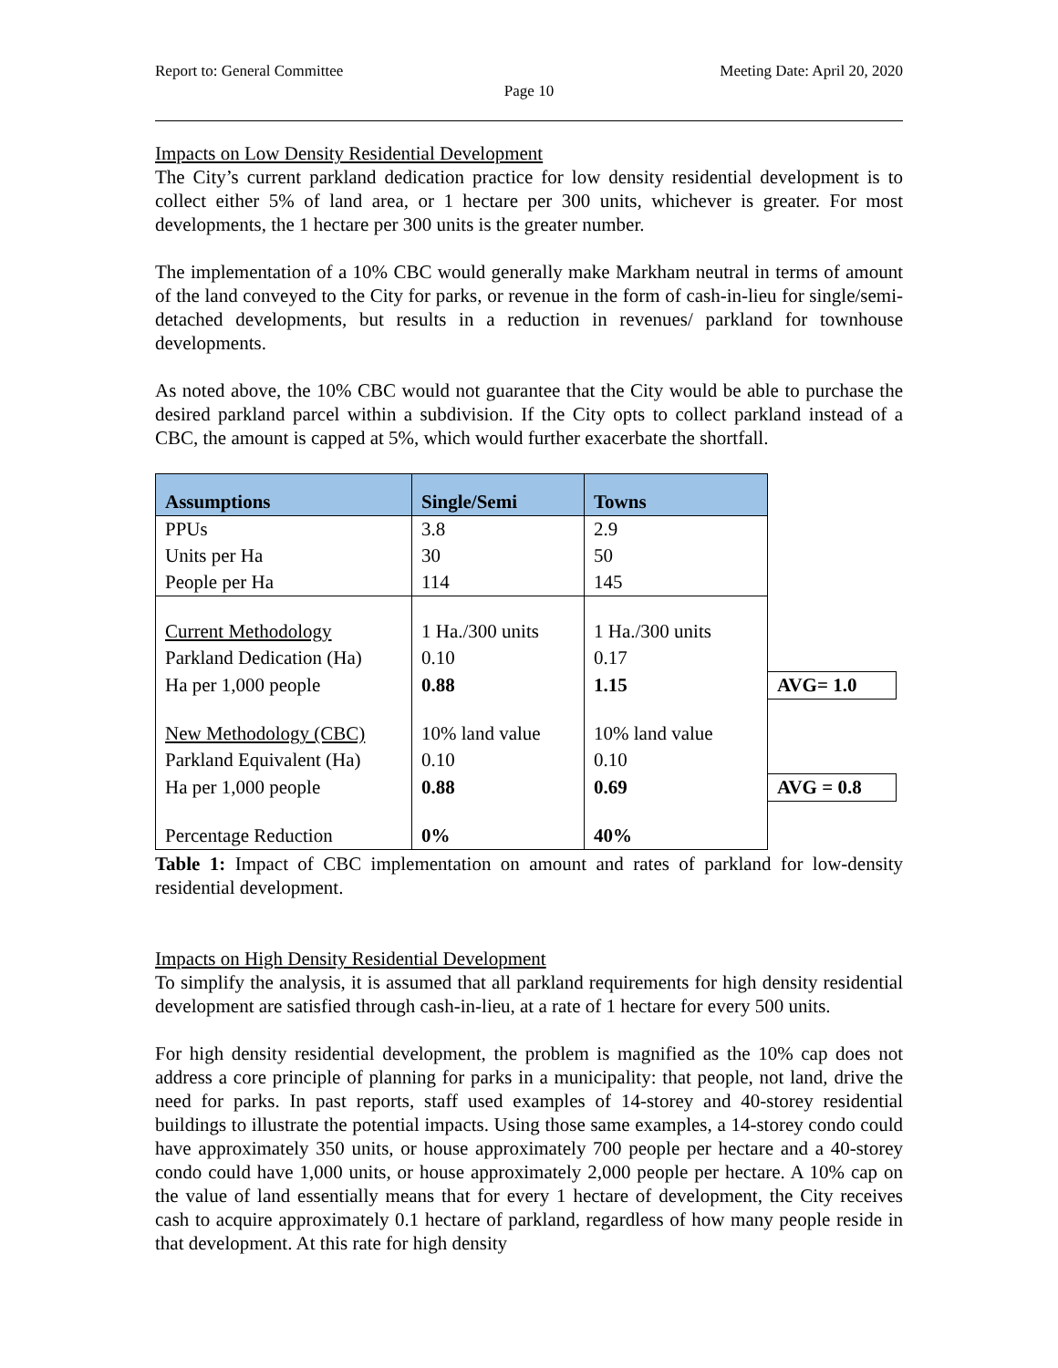Report to: General Committee Meeting Date: April 20, 2020
Page 10
Impacts on Low Density Residential Development
The City’s current parkland dedication practice for low density residential development is to collect either 5% of land area, or 1 hectare per 300 units, whichever is greater. For most developments, the 1 hectare per 300 units is the greater number.
The implementation of a 10% CBC would generally make Markham neutral in terms of amount of the land conveyed to the City for parks, or revenue in the form of cash-in-lieu for single/semi-detached developments, but results in a reduction in revenues/ parkland for townhouse developments.
As noted above, the 10% CBC would not guarantee that the City would be able to purchase the desired parkland parcel within a subdivision. If the City opts to collect parkland instead of a CBC, the amount is capped at 5%, which would further exacerbate the shortfall.
| Assumptions | Single/Semi | Towns | |
| PPUs | 3.8 | 2.9 | |
| Units per Ha | 30 | 50 | |
| People per Ha | 114 | 145 | |
| Current Methodology | 1 Ha./300 units | 1 Ha./300 units | |
| Parkland Dedication (Ha) | 0.10 | 0.17 | |
| Ha per 1,000 people | 0.88 | 1.15 | AVG= 1.0 |
| New Methodology (CBC) | 10% land value | 10% land value | |
| Parkland Equivalent (Ha) | 0.10 | 0.10 | |
| Ha per 1,000 people | 0.88 | 0.69 | AVG = 0.8 |
| Percentage Reduction | 0% | 40% | |
Table 1: Impact of CBC implementation on amount and rates of parkland for low-density residential development.
Impacts on High Density Residential Development
To simplify the analysis, it is assumed that all parkland requirements for high density residential development are satisfied through cash-in-lieu, at a rate of 1 hectare for every 500 units.
For high density residential development, the problem is magnified as the 10% cap does not address a core principle of planning for parks in a municipality: that people, not land, drive the need for parks. In past reports, staff used examples of 14-storey and 40-storey residential buildings to illustrate the potential impacts. Using those same examples, a 14-storey condo could have approximately 350 units, or house approximately 700 people per hectare and a 40-storey condo could have 1,000 units, or house approximately 2,000 people per hectare. A 10% cap on the value of land essentially means that for every 1 hectare of development, the City receives cash to acquire approximately 0.1 hectare of parkland, regardless of how many people reside in that development. At this rate for high density